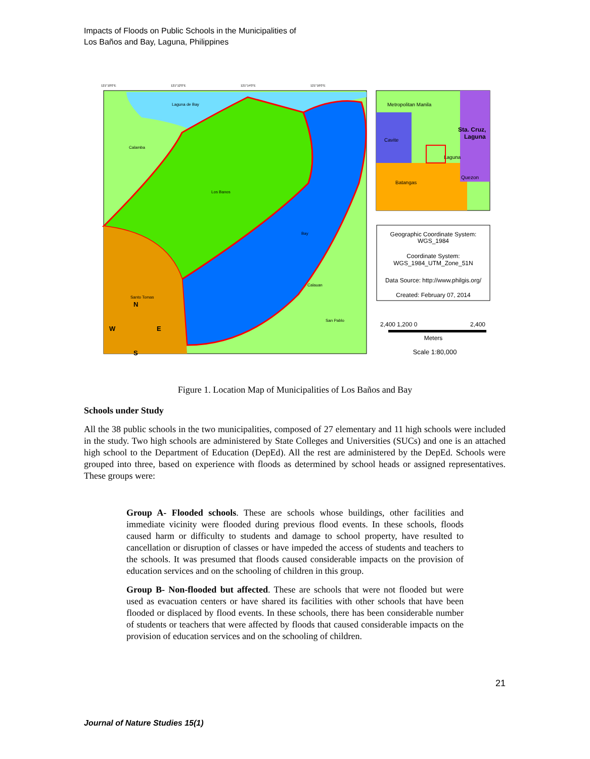Impacts of Floods on Public Schools in the Municipalities of
Los Baños and Bay, Laguna, Philippines
Laguna de Bay
Calamba
Los Banos
Bay
Calauan
San Pablo
Santo Tomas
N
W
E
S
121°10'0"E
121°12'0"E
121°14'0"E
121°16'0"E
Metropolitan Manila
Sta. Cruz,
Laguna
Cavite
Laguna
Batangas
Quezon
Geographic Coordinate System:
WGS_1984
Coordinate System:
WGS_1984_UTM_Zone_51N
Data Source: http://www.philgis.org/
Created: February 07, 2014
2,400 1,200 0
2,400
Meters
Scale 1:80,000
Figure 1. Location Map of Municipalities of Los Baños and Bay
Schools under Study
All the 38 public schools in the two municipalities, composed of 27 elementary and 11 high schools were included in the study. Two high schools are administered by State Colleges and Universities (SUCs) and one is an attached high school to the Department of Education (DepEd). All the rest are administered by the DepEd. Schools were grouped into three, based on experience with floods as determined by school heads or assigned representatives. These groups were:
Group A- Flooded schools. These are schools whose buildings, other facilities and immediate vicinity were flooded during previous flood events. In these schools, floods caused harm or difficulty to students and damage to school property, have resulted to cancellation or disruption of classes or have impeded the access of students and teachers to the schools. It was presumed that floods caused considerable impacts on the provision of education services and on the schooling of children in this group.
Group B- Non-flooded but affected. These are schools that were not flooded but were used as evacuation centers or have shared its facilities with other schools that have been flooded or displaced by flood events. In these schools, there has been considerable number of students or teachers that were affected by floods that caused considerable impacts on the provision of education services and on the schooling of children.
21
Journal of Nature Studies 15(1)